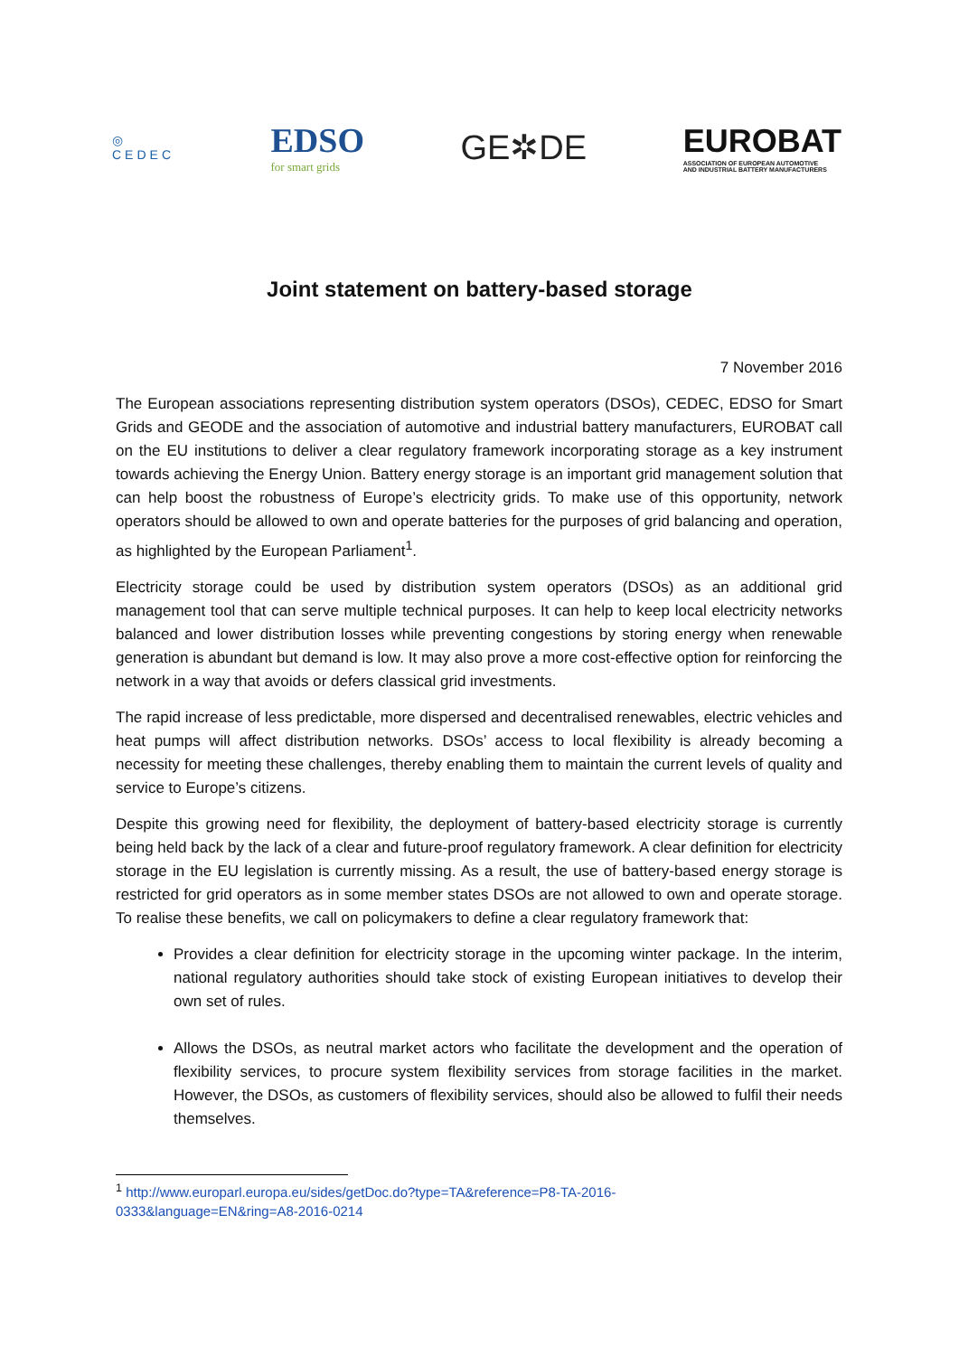◎
CEDEC
EDSO
for smart grids
GE✲DE
EUROBAT
ASSOCIATION OF EUROPEAN AUTOMOTIVE
AND INDUSTRIAL BATTERY MANUFACTURERS
Joint statement on battery-based storage
7 November 2016
The European associations representing distribution system operators (DSOs), CEDEC, EDSO for Smart Grids and GEODE and the association of automotive and industrial battery manufacturers, EUROBAT call on the EU institutions to deliver a clear regulatory framework incorporating storage as a key instrument towards achieving the Energy Union. Battery energy storage is an important grid management solution that can help boost the robustness of Europe’s electricity grids. To make use of this opportunity, network operators should be allowed to own and operate batteries for the purposes of grid balancing and operation, as highlighted by the European Parliament<sup>1</sup>.
Electricity storage could be used by distribution system operators (DSOs) as an additional grid management tool that can serve multiple technical purposes. It can help to keep local electricity networks balanced and lower distribution losses while preventing congestions by storing energy when renewable generation is abundant but demand is low. It may also prove a more cost-effective option for reinforcing the network in a way that avoids or defers classical grid investments.
The rapid increase of less predictable, more dispersed and decentralised renewables, electric vehicles and heat pumps will affect distribution networks. DSOs’ access to local flexibility is already becoming a necessity for meeting these challenges, thereby enabling them to maintain the current levels of quality and service to Europe’s citizens.
Despite this growing need for flexibility, the deployment of battery-based electricity storage is currently being held back by the lack of a clear and future-proof regulatory framework. A clear definition for electricity storage in the EU legislation is currently missing. As a result, the use of battery-based energy storage is restricted for grid operators as in some member states DSOs are not allowed to own and operate storage. To realise these benefits, we call on policymakers to define a clear regulatory framework that:
Provides a clear definition for electricity storage in the upcoming winter package. In the interim, national regulatory authorities should take stock of existing European initiatives to develop their own set of rules.
Allows the DSOs, as neutral market actors who facilitate the development and the operation of flexibility services, to procure system flexibility services from storage facilities in the market. However, the DSOs, as customers of flexibility services, should also be allowed to fulfil their needs themselves.
<sup>1</sup> http://www.europarl.europa.eu/sides/getDoc.do?type=TA&reference=P8-TA-2016-0333&language=EN&ring=A8-2016-0214